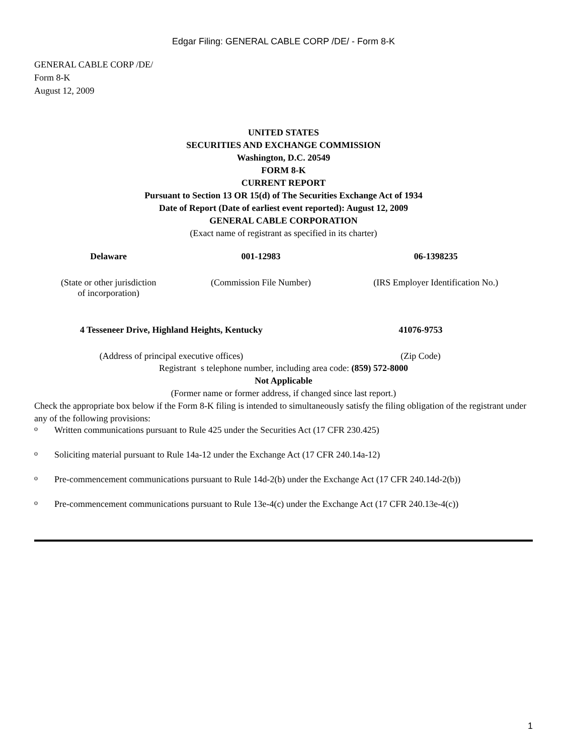Edgar Filing: GENERAL CABLE CORP /DE/ - Form 8-K
GENERAL CABLE CORP /DE/
Form 8-K
August 12, 2009
UNITED STATES
SECURITIES AND EXCHANGE COMMISSION
Washington, D.C. 20549
FORM 8-K
CURRENT REPORT
Pursuant to Section 13 OR 15(d) of The Securities Exchange Act of 1934
Date of Report (Date of earliest event reported): August 12, 2009
GENERAL CABLE CORPORATION
(Exact name of registrant as specified in its charter)
| Delaware | 001-12983 | 06-1398235 |
| (State or other jurisdiction of incorporation) | (Commission File Number) | (IRS Employer Identification No.) |
| 4 Tesseneer Drive, Highland Heights, Kentucky | 41076-9753 |
| (Address of principal executive offices) | (Zip Code) |
Registrant s telephone number, including area code: (859) 572-8000
Not Applicable
(Former name or former address, if changed since last report.)
Check the appropriate box below if the Form 8-K filing is intended to simultaneously satisfy the filing obligation of the registrant under any of the following provisions:
o Written communications pursuant to Rule 425 under the Securities Act (17 CFR 230.425)
o Soliciting material pursuant to Rule 14a-12 under the Exchange Act (17 CFR 240.14a-12)
o Pre-commencement communications pursuant to Rule 14d-2(b) under the Exchange Act (17 CFR 240.14d-2(b))
o Pre-commencement communications pursuant to Rule 13e-4(c) under the Exchange Act (17 CFR 240.13e-4(c))
1